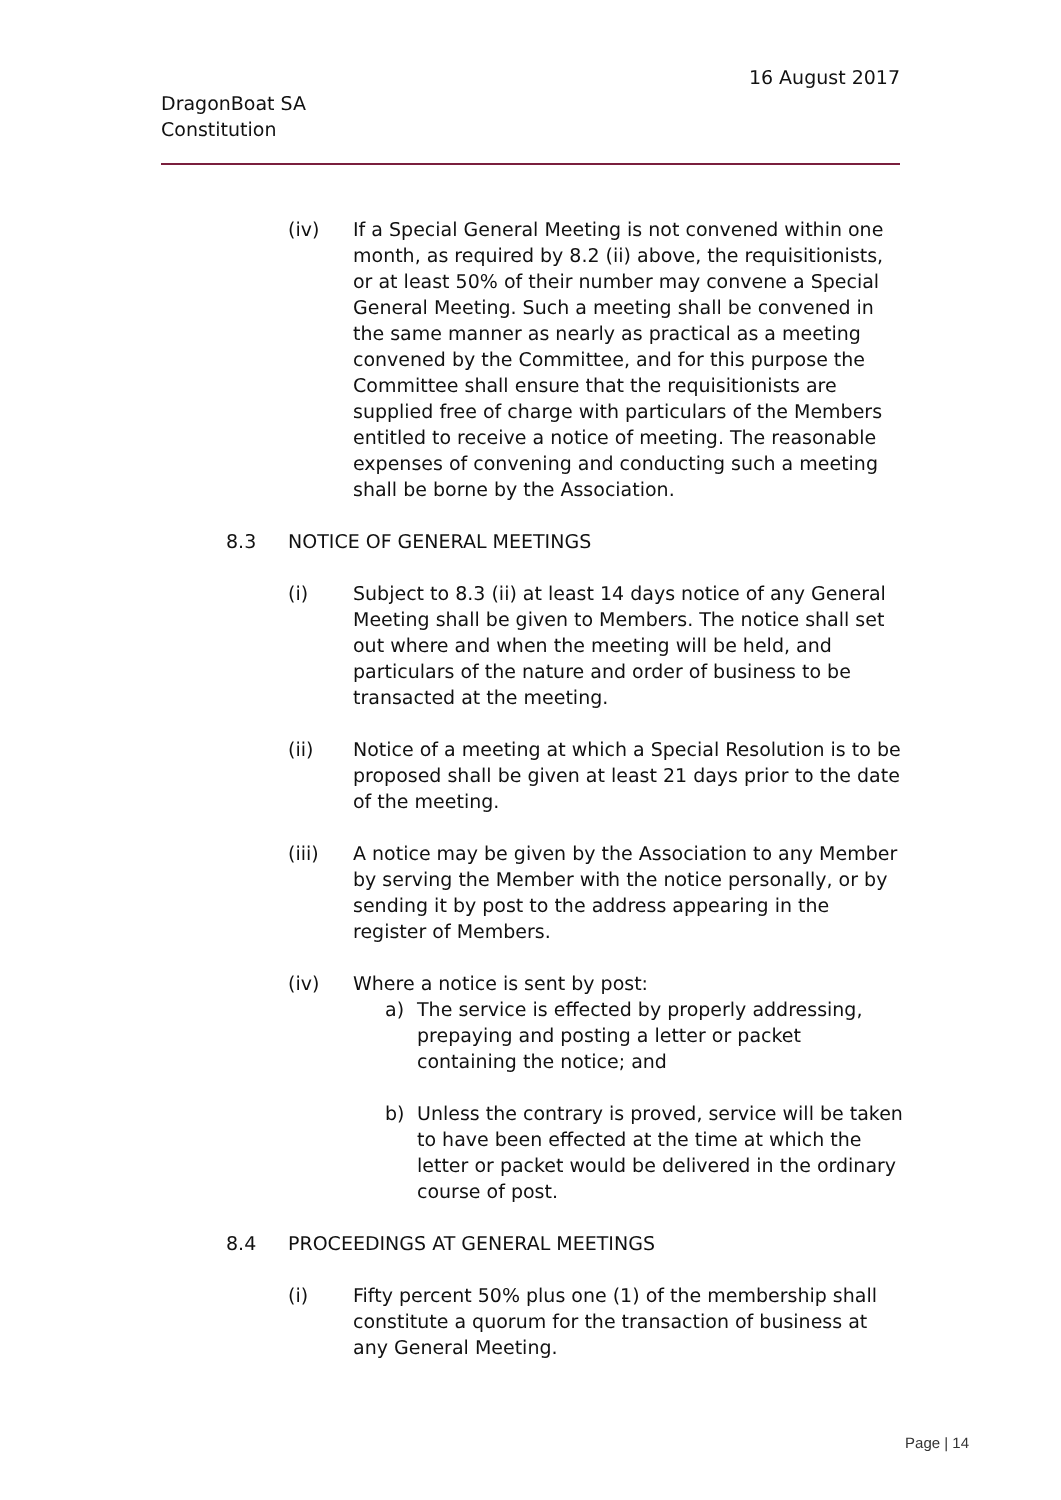16 August 2017
DragonBoat SA
Constitution
(iv) If a Special General Meeting is not convened within one month, as required by 8.2 (ii) above, the requisitionists, or at least 50% of their number may convene a Special General Meeting. Such a meeting shall be convened in the same manner as nearly as practical as a meeting convened by the Committee, and for this purpose the Committee shall ensure that the requisitionists are supplied free of charge with particulars of the Members entitled to receive a notice of meeting. The reasonable expenses of convening and conducting such a meeting shall be borne by the Association.
8.3 NOTICE OF GENERAL MEETINGS
(i) Subject to 8.3 (ii) at least 14 days notice of any General Meeting shall be given to Members. The notice shall set out where and when the meeting will be held, and particulars of the nature and order of business to be transacted at the meeting.
(ii) Notice of a meeting at which a Special Resolution is to be proposed shall be given at least 21 days prior to the date of the meeting.
(iii) A notice may be given by the Association to any Member by serving the Member with the notice personally, or by sending it by post to the address appearing in the register of Members.
(iv) Where a notice is sent by post:
a) The service is effected by properly addressing, prepaying and posting a letter or packet containing the notice; and
b) Unless the contrary is proved, service will be taken to have been effected at the time at which the letter or packet would be delivered in the ordinary course of post.
8.4 PROCEEDINGS AT GENERAL MEETINGS
(i) Fifty percent 50% plus one (1) of the membership shall constitute a quorum for the transaction of business at any General Meeting.
Page | 14